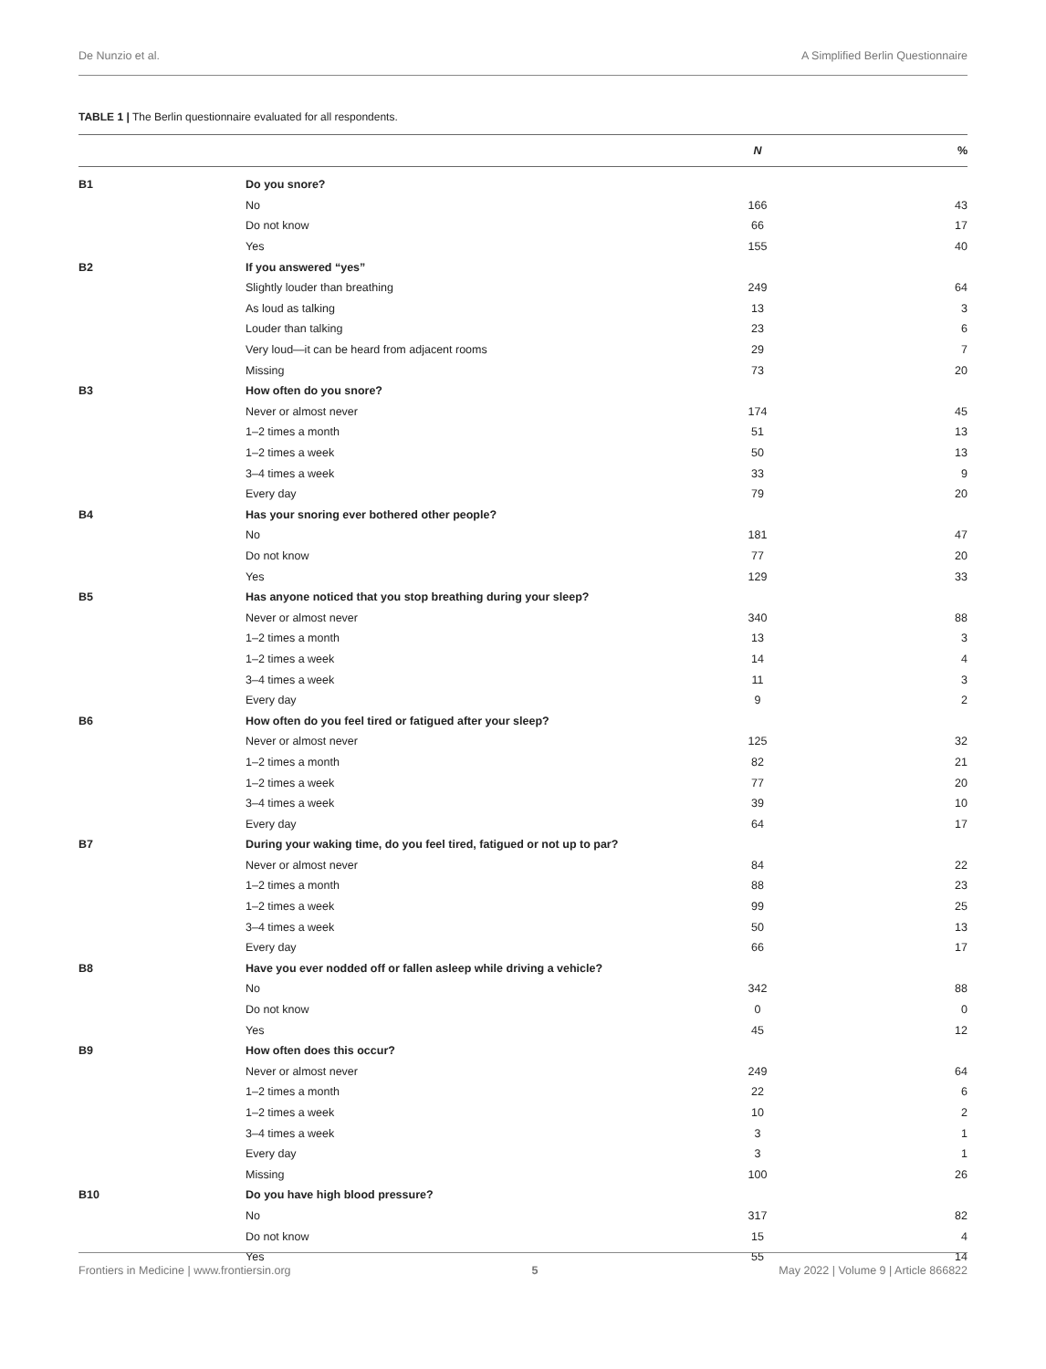De Nunzio et al. A Simplified Berlin Questionnaire
TABLE 1 | The Berlin questionnaire evaluated for all respondents.
| | | N | | % |
| --- | --- | --- | --- | --- |
| B1 | Do you snore? | | | |
| | No | 166 | | 43 |
| | Do not know | 66 | | 17 |
| | Yes | 155 | | 40 |
| B2 | If you answered “yes” | | | |
| | Slightly louder than breathing | 249 | | 64 |
| | As loud as talking | 13 | | 3 |
| | Louder than talking | 23 | | 6 |
| | Very loud—it can be heard from adjacent rooms | 29 | | 7 |
| | Missing | 73 | | 20 |
| B3 | How often do you snore? | | | |
| | Never or almost never | 174 | | 45 |
| | 1–2 times a month | 51 | | 13 |
| | 1–2 times a week | 50 | | 13 |
| | 3–4 times a week | 33 | | 9 |
| | Every day | 79 | | 20 |
| B4 | Has your snoring ever bothered other people? | | | |
| | No | 181 | | 47 |
| | Do not know | 77 | | 20 |
| | Yes | 129 | | 33 |
| B5 | Has anyone noticed that you stop breathing during your sleep? | | | |
| | Never or almost never | 340 | | 88 |
| | 1–2 times a month | 13 | | 3 |
| | 1–2 times a week | 14 | | 4 |
| | 3–4 times a week | 11 | | 3 |
| | Every day | 9 | | 2 |
| B6 | How often do you feel tired or fatigued after your sleep? | | | |
| | Never or almost never | 125 | | 32 |
| | 1–2 times a month | 82 | | 21 |
| | 1–2 times a week | 77 | | 20 |
| | 3–4 times a week | 39 | | 10 |
| | Every day | 64 | | 17 |
| B7 | During your waking time, do you feel tired, fatigued or not up to par? | | | |
| | Never or almost never | 84 | | 22 |
| | 1–2 times a month | 88 | | 23 |
| | 1–2 times a week | 99 | | 25 |
| | 3–4 times a week | 50 | | 13 |
| | Every day | 66 | | 17 |
| B8 | Have you ever nodded off or fallen asleep while driving a vehicle? | | | |
| | No | 342 | | 88 |
| | Do not know | 0 | | 0 |
| | Yes | 45 | | 12 |
| B9 | How often does this occur? | | | |
| | Never or almost never | 249 | | 64 |
| | 1–2 times a month | 22 | | 6 |
| | 1–2 times a week | 10 | | 2 |
| | 3–4 times a week | 3 | | 1 |
| | Every day | 3 | | 1 |
| | Missing | 100 | | 26 |
| B10 | Do you have high blood pressure? | | | |
| | No | 317 | | 82 |
| | Do not know | 15 | | 4 |
| | Yes | 55 | | 14 |
Frontiers in Medicine | www.frontiersin.org 5 May 2022 | Volume 9 | Article 866822